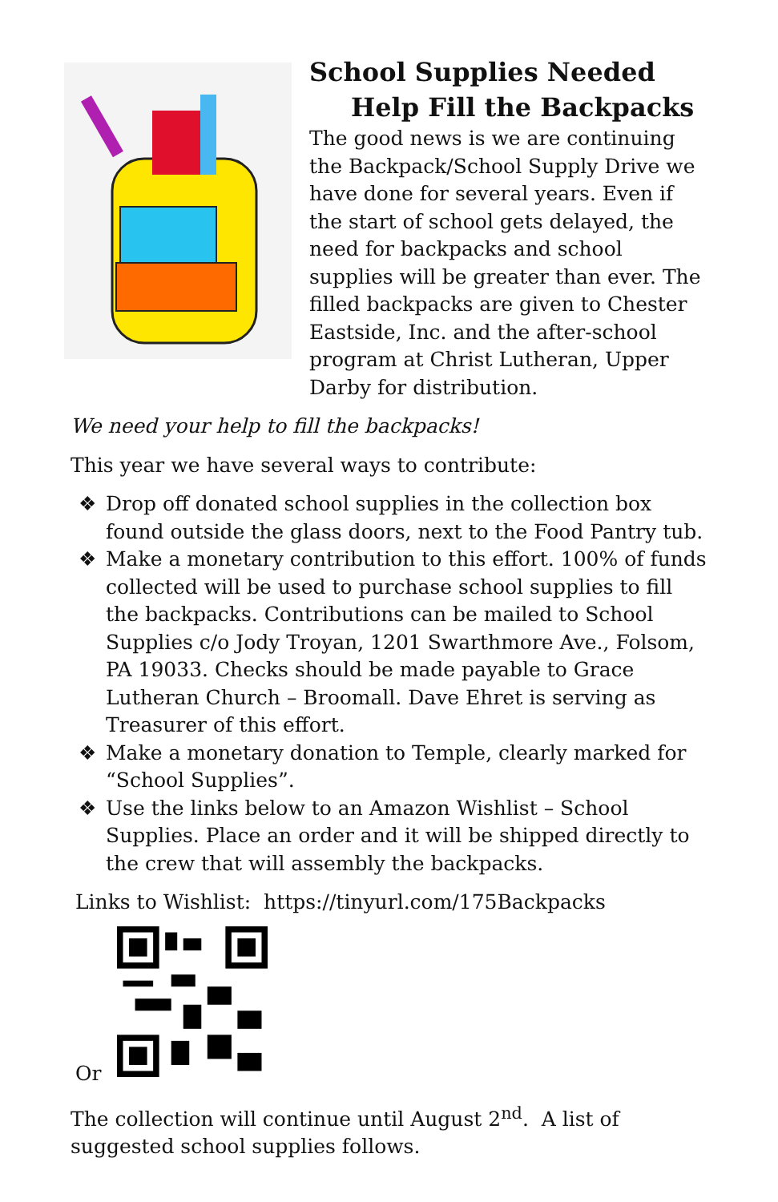School Supplies Needed
Help Fill the Backpacks
The good news is we are continuing the Backpack/School Supply Drive we have done for several years. Even if the start of school gets delayed, the need for backpacks and school supplies will be greater than ever. The filled backpacks are given to Chester Eastside, Inc. and the after-school program at Christ Lutheran, Upper Darby for distribution.
We need your help to fill the backpacks!
This year we have several ways to contribute:
❖ Drop off donated school supplies in the collection box found outside the glass doors, next to the Food Pantry tub.
❖ Make a monetary contribution to this effort. 100% of funds collected will be used to purchase school supplies to fill the backpacks. Contributions can be mailed to School Supplies c/o Jody Troyan, 1201 Swarthmore Ave., Folsom, PA 19033. Checks should be made payable to Grace Lutheran Church – Broomall. Dave Ehret is serving as Treasurer of this effort.
❖ Make a monetary donation to Temple, clearly marked for “School Supplies”.
❖ Use the links below to an Amazon Wishlist – School Supplies. Place an order and it will be shipped directly to the crew that will assembly the backpacks.
Links to Wishlist: https://tinyurl.com/175Backpacks
Or
The collection will continue until August 2<sup>nd</sup>. A list of suggested school supplies follows.